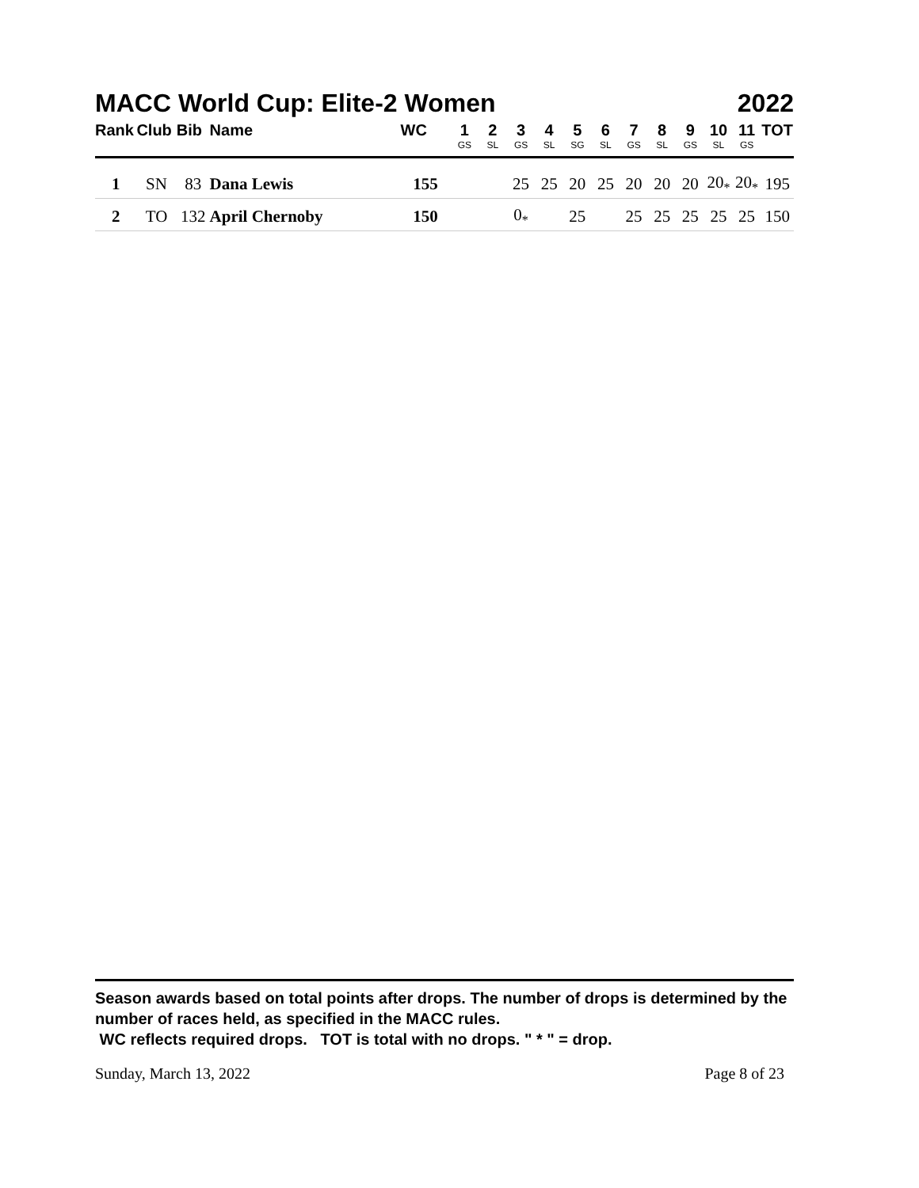MACC World Cup: Elite-2 Women 2022
| Rank | Club | Bib | Name | WC | 1 GS | 2 SL | 3 GS | 4 SL | 5 SG | 6 SL | 7 GS | 8 SL | 9 GS | 10 SL | 11 GS | TOT |
| --- | --- | --- | --- | --- | --- | --- | --- | --- | --- | --- | --- | --- | --- | --- | --- | --- |
| 1 | SN | 83 | Dana Lewis | 155 | | | 25 | 25 | 20 | 25 | 20 | 20 | 20 | 20<sub>*</sub> | 20<sub>*</sub> | 195 |
| 2 | TO | 132 | April Chernoby | 150 | | | 0<sub>*</sub> | | 25 | | 25 | 25 | 25 | 25 | 25 | 150 |
Season awards based on total points after drops. The number of drops is determined by the number of races held, as specified in the MACC rules.
WC reflects required drops. TOT is total with no drops. " * " = drop.
Sunday, March 13, 2022 Page 8 of 23